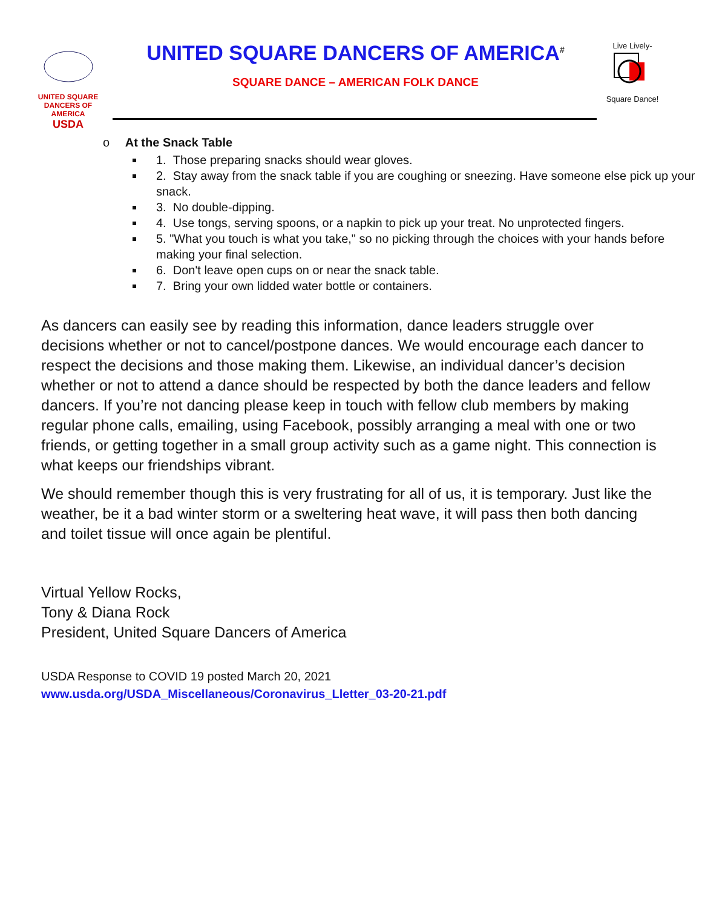UNITED SQUARE DANCERS OF AMERICA
USDA
UNITED SQUARE DANCERS OF AMERICA<sup>#</sup>
SQUARE DANCE – AMERICAN FOLK DANCE
Live Lively-
Square Dance!
o At the Snack Table
1. Those preparing snacks should wear gloves.
2. Stay away from the snack table if you are coughing or sneezing. Have someone else pick up your snack.
3. No double-dipping.
4. Use tongs, serving spoons, or a napkin to pick up your treat. No unprotected fingers.
5. "What you touch is what you take," so no picking through the choices with your hands before making your final selection.
6. Don't leave open cups on or near the snack table.
7. Bring your own lidded water bottle or containers.
As dancers can easily see by reading this information, dance leaders struggle over decisions whether or not to cancel/postpone dances. We would encourage each dancer to respect the decisions and those making them. Likewise, an individual dancer’s decision whether or not to attend a dance should be respected by both the dance leaders and fellow dancers. If you’re not dancing please keep in touch with fellow club members by making regular phone calls, emailing, using Facebook, possibly arranging a meal with one or two friends, or getting together in a small group activity such as a game night. This connection is what keeps our friendships vibrant.
We should remember though this is very frustrating for all of us, it is temporary. Just like the weather, be it a bad winter storm or a sweltering heat wave, it will pass then both dancing and toilet tissue will once again be plentiful.
Virtual Yellow Rocks,
Tony & Diana Rock
President, United Square Dancers of America
USDA Response to COVID 19 posted March 20, 2021
www.usda.org/USDA_Miscellaneous/Coronavirus_Lletter_03-20-21.pdf